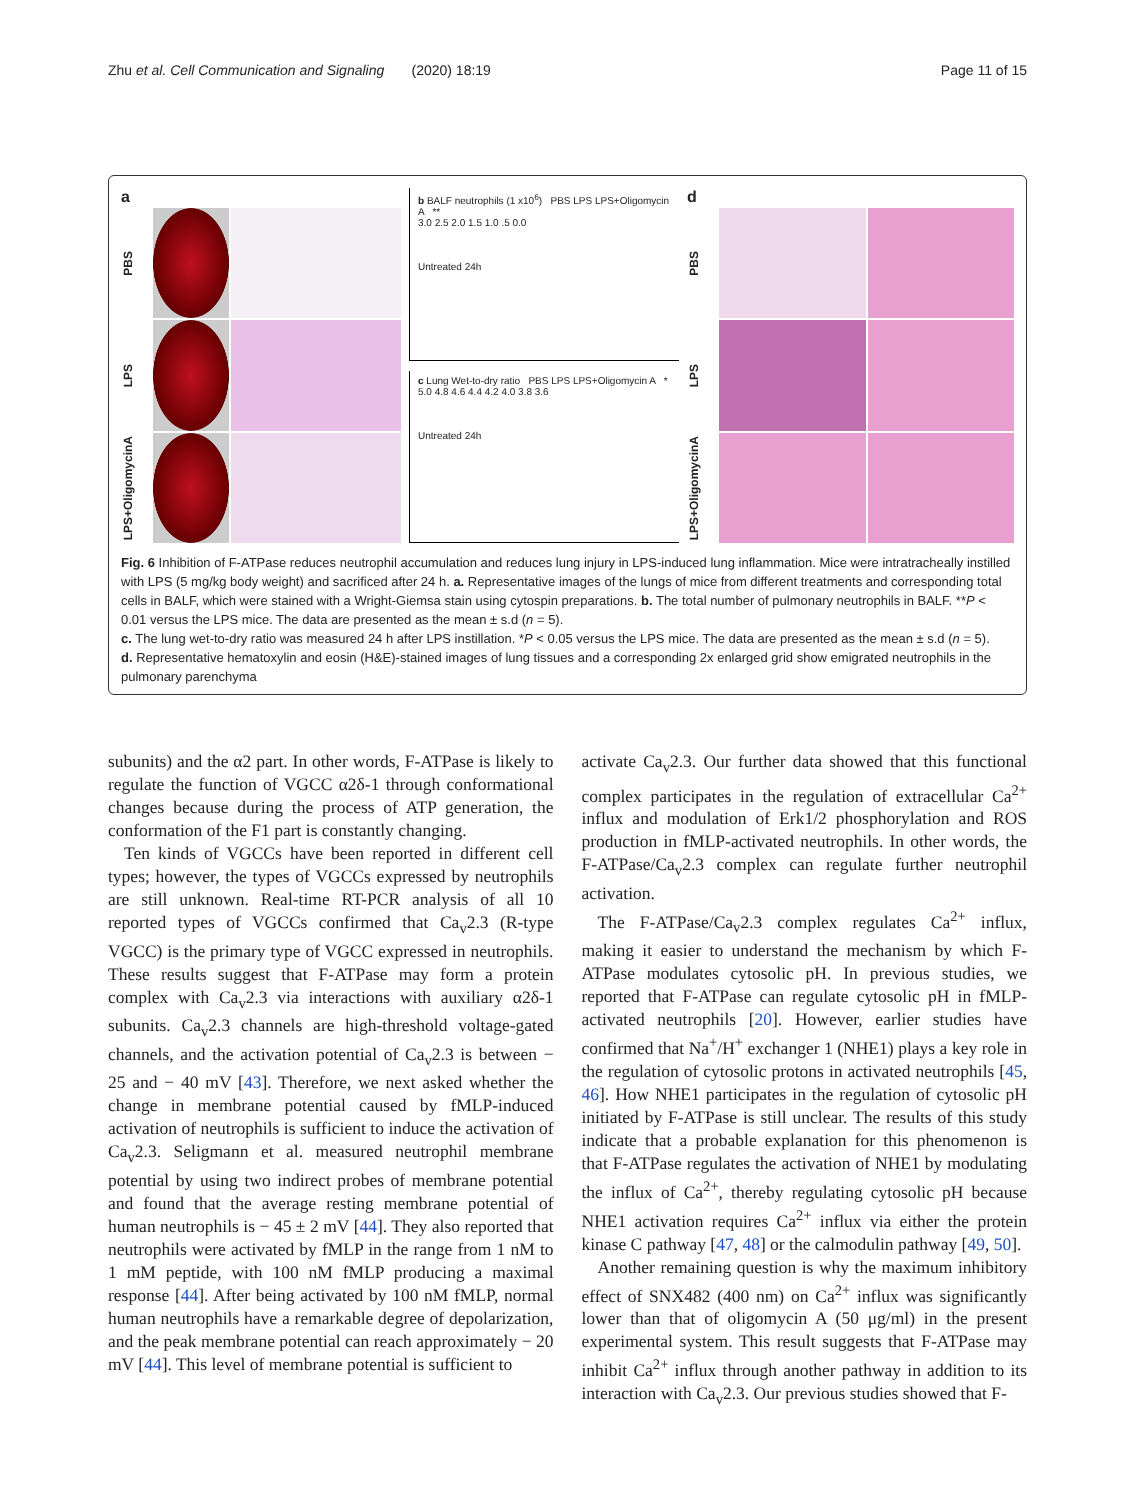Zhu et al. Cell Communication and Signaling (2020) 18:19 Page 11 of 15
a
PBS
LPS
LPS+OligomycinA
b BALF neutrophils (1 x10<sup>6</sup>) PBS LPS LPS+Oligomycin A **
3.0 2.5 2.0 1.5 1.0 .5 0.0
Untreated 24h
c Lung Wet-to-dry ratio PBS LPS LPS+Oligomycin A *
5.0 4.8 4.6 4.4 4.2 4.0 3.8 3.6
Untreated 24h
d
PBS
LPS
LPS+OligomycinA
Fig. 6 Inhibition of F-ATPase reduces neutrophil accumulation and reduces lung injury in LPS-induced lung inflammation. Mice were intratracheally instilled with LPS (5 mg/kg body weight) and sacrificed after 24 h. a. Representative images of the lungs of mice from different treatments and corresponding total cells in BALF, which were stained with a Wright-Giemsa stain using cytospin preparations. b. The total number of pulmonary neutrophils in BALF. **P < 0.01 versus the LPS mice. The data are presented as the mean ± s.d (n = 5).
c. The lung wet-to-dry ratio was measured 24 h after LPS instillation. *P < 0.05 versus the LPS mice. The data are presented as the mean ± s.d (n = 5).
d. Representative hematoxylin and eosin (H&E)-stained images of lung tissues and a corresponding 2x enlarged grid show emigrated neutrophils in the pulmonary parenchyma
subunits) and the α2 part. In other words, F-ATPase is likely to regulate the function of VGCC α2δ-1 through conformational changes because during the process of ATP generation, the conformation of the F1 part is constantly changing.
Ten kinds of VGCCs have been reported in different cell types; however, the types of VGCCs expressed by neutrophils are still unknown. Real-time RT-PCR analysis of all 10 reported types of VGCCs confirmed that Ca<sub>v</sub>2.3 (R-type VGCC) is the primary type of VGCC expressed in neutrophils. These results suggest that F-ATPase may form a protein complex with Ca<sub>v</sub>2.3 via interactions with auxiliary α2δ-1 subunits. Ca<sub>v</sub>2.3 channels are high-threshold voltage-gated channels, and the activation potential of Ca<sub>v</sub>2.3 is between − 25 and − 40 mV [43]. Therefore, we next asked whether the change in membrane potential caused by fMLP-induced activation of neutrophils is sufficient to induce the activation of Ca<sub>v</sub>2.3. Seligmann et al. measured neutrophil membrane potential by using two indirect probes of membrane potential and found that the average resting membrane potential of human neutrophils is − 45 ± 2 mV [44]. They also reported that neutrophils were activated by fMLP in the range from 1 nM to 1 mM peptide, with 100 nM fMLP producing a maximal response [44]. After being activated by 100 nM fMLP, normal human neutrophils have a remarkable degree of depolarization, and the peak membrane potential can reach approximately − 20 mV [44]. This level of membrane potential is sufficient to
activate Ca<sub>v</sub>2.3. Our further data showed that this functional complex participates in the regulation of extracellular Ca<sup>2+</sup> influx and modulation of Erk1/2 phosphorylation and ROS production in fMLP-activated neutrophils. In other words, the F-ATPase/Ca<sub>v</sub>2.3 complex can regulate further neutrophil activation.
The F-ATPase/Ca<sub>v</sub>2.3 complex regulates Ca<sup>2+</sup> influx, making it easier to understand the mechanism by which F-ATPase modulates cytosolic pH. In previous studies, we reported that F-ATPase can regulate cytosolic pH in fMLP-activated neutrophils [20]. However, earlier studies have confirmed that Na<sup>+</sup>/H<sup>+</sup> exchanger 1 (NHE1) plays a key role in the regulation of cytosolic protons in activated neutrophils [45, 46]. How NHE1 participates in the regulation of cytosolic pH initiated by F-ATPase is still unclear. The results of this study indicate that a probable explanation for this phenomenon is that F-ATPase regulates the activation of NHE1 by modulating the influx of Ca<sup>2+</sup>, thereby regulating cytosolic pH because NHE1 activation requires Ca<sup>2+</sup> influx via either the protein kinase C pathway [47, 48] or the calmodulin pathway [49, 50].
Another remaining question is why the maximum inhibitory effect of SNX482 (400 nm) on Ca<sup>2+</sup> influx was significantly lower than that of oligomycin A (50 μg/ml) in the present experimental system. This result suggests that F-ATPase may inhibit Ca<sup>2+</sup> influx through another pathway in addition to its interaction with Ca<sub>v</sub>2.3. Our previous studies showed that F-